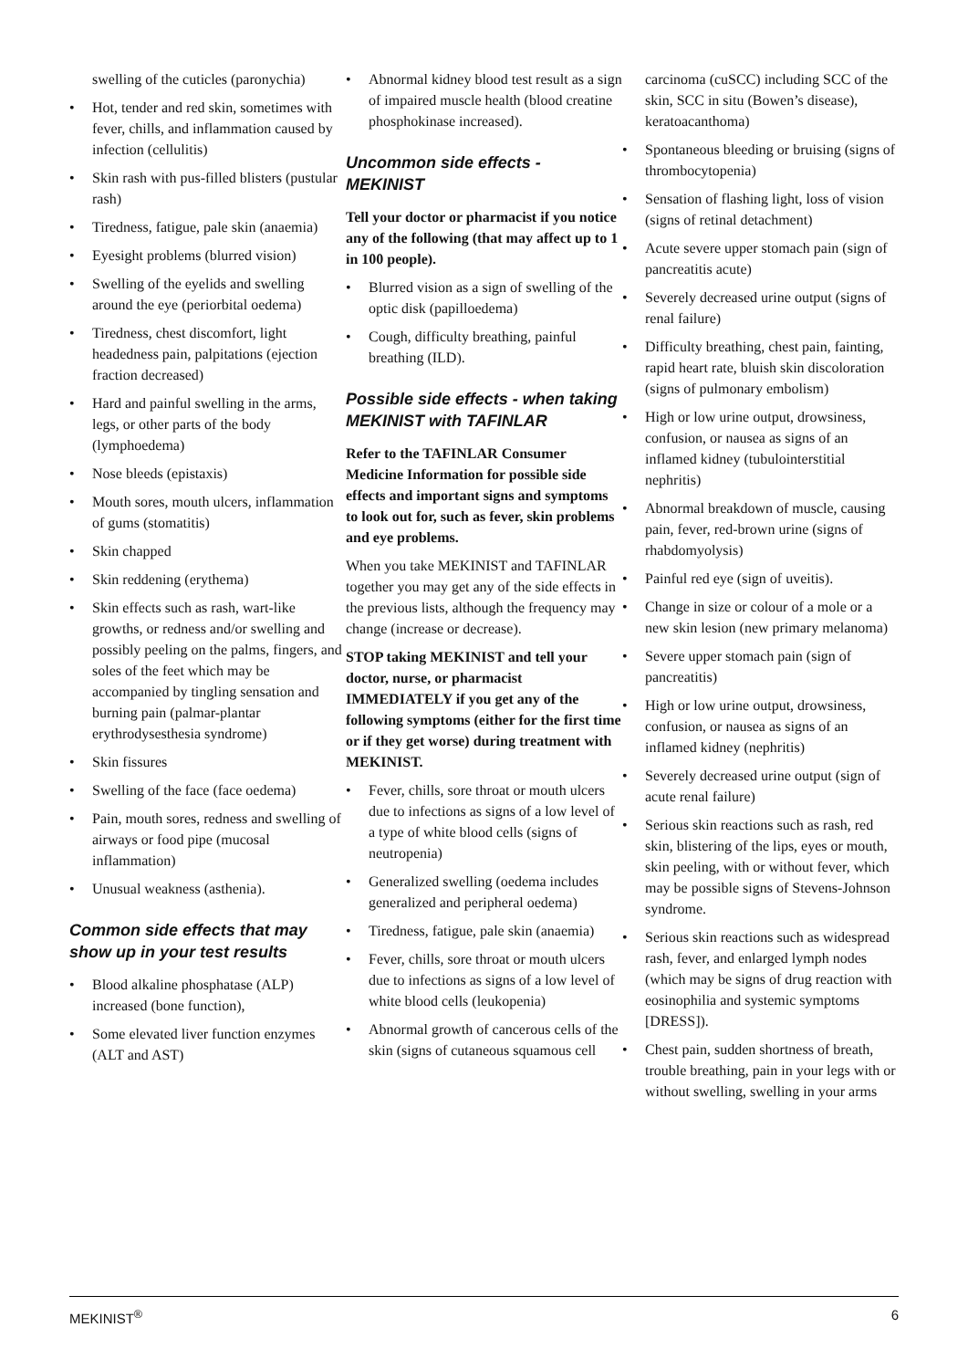swelling of the cuticles (paronychia)
• Hot, tender and red skin, sometimes with fever, chills, and inflammation caused by infection (cellulitis)
• Skin rash with pus-filled blisters (pustular rash)
• Tiredness, fatigue, pale skin (anaemia)
• Eyesight problems (blurred vision)
• Swelling of the eyelids and swelling around the eye (periorbital oedema)
• Tiredness, chest discomfort, light headedness pain, palpitations (ejection fraction decreased)
• Hard and painful swelling in the arms, legs, or other parts of the body (lymphoedema)
• Nose bleeds (epistaxis)
• Mouth sores, mouth ulcers, inflammation of gums (stomatitis)
• Skin chapped
• Skin reddening (erythema)
• Skin effects such as rash, wart-like growths, or redness and/or swelling and possibly peeling on the palms, fingers, and soles of the feet which may be accompanied by tingling sensation and burning pain (palmar-plantar erythrodysesthesia syndrome)
• Skin fissures
• Swelling of the face (face oedema)
• Pain, mouth sores, redness and swelling of airways or food pipe (mucosal inflammation)
• Unusual weakness (asthenia).
Common side effects that may show up in your test results
• Blood alkaline phosphatase (ALP) increased (bone function),
• Some elevated liver function enzymes (ALT and AST)
• Abnormal kidney blood test result as a sign of impaired muscle health (blood creatine phosphokinase increased).
Uncommon side effects - MEKINIST
Tell your doctor or pharmacist if you notice any of the following (that may affect up to 1 in 100 people).
• Blurred vision as a sign of swelling of the optic disk (papilloedema)
• Cough, difficulty breathing, painful breathing (ILD).
Possible side effects - when taking MEKINIST with TAFINLAR
Refer to the TAFINLAR Consumer Medicine Information for possible side effects and important signs and symptoms to look out for, such as fever, skin problems and eye problems.
When you take MEKINIST and TAFINLAR together you may get any of the side effects in the previous lists, although the frequency may change (increase or decrease).
STOP taking MEKINIST and tell your doctor, nurse, or pharmacist IMMEDIATELY if you get any of the following symptoms (either for the first time or if they get worse) during treatment with MEKINIST.
• Fever, chills, sore throat or mouth ulcers due to infections as signs of a low level of a type of white blood cells (signs of neutropenia)
• Generalized swelling (oedema includes generalized and peripheral oedema)
• Tiredness, fatigue, pale skin (anaemia)
• Fever, chills, sore throat or mouth ulcers due to infections as signs of a low level of white blood cells (leukopenia)
• Abnormal growth of cancerous cells of the skin (signs of cutaneous squamous cell
carcinoma (cuSCC) including SCC of the skin, SCC in situ (Bowen’s disease), keratoacanthoma)
• Spontaneous bleeding or bruising (signs of thrombocytopenia)
• Sensation of flashing light, loss of vision (signs of retinal detachment)
• Acute severe upper stomach pain (sign of pancreatitis acute)
• Severely decreased urine output (signs of renal failure)
• Difficulty breathing, chest pain, fainting, rapid heart rate, bluish skin discoloration (signs of pulmonary embolism)
• High or low urine output, drowsiness, confusion, or nausea as signs of an inflamed kidney (tubulointerstitial nephritis)
• Abnormal breakdown of muscle, causing pain, fever, red-brown urine (signs of rhabdomyolysis)
• Painful red eye (sign of uveitis).
• Change in size or colour of a mole or a new skin lesion (new primary melanoma)
• Severe upper stomach pain (sign of pancreatitis)
• High or low urine output, drowsiness, confusion, or nausea as signs of an inflamed kidney (nephritis)
• Severely decreased urine output (sign of acute renal failure)
• Serious skin reactions such as rash, red skin, blistering of the lips, eyes or mouth, skin peeling, with or without fever, which may be possible signs of Stevens-Johnson syndrome.
• Serious skin reactions such as widespread rash, fever, and enlarged lymph nodes (which may be signs of drug reaction with eosinophilia and systemic symptoms [DRESS]).
• Chest pain, sudden shortness of breath, trouble breathing, pain in your legs with or without swelling, swelling in your arms
MEKINIST<sup>®</sup> 6